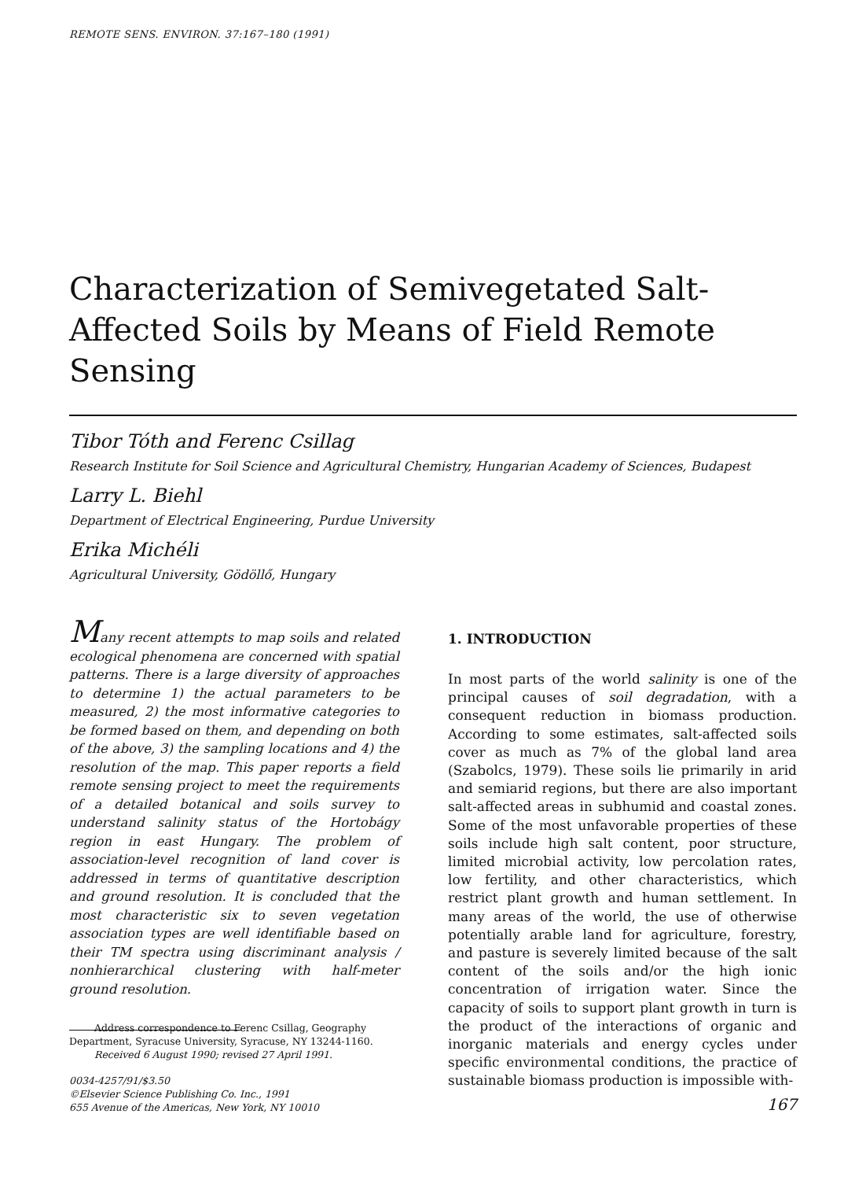REMOTE SENS. ENVIRON. 37:167–180 (1991)
Characterization of Semivegetated Salt-Affected Soils by Means of Field Remote Sensing
Tibor Tóth and Ferenc Csillag
Research Institute for Soil Science and Agricultural Chemistry, Hungarian Academy of Sciences, Budapest
Larry L. Biehl
Department of Electrical Engineering, Purdue University
Erika Michéli
Agricultural University, Gödöllő, Hungary
Many recent attempts to map soils and related ecological phenomena are concerned with spatial patterns. There is a large diversity of approaches to determine 1) the actual parameters to be measured, 2) the most informative categories to be formed based on them, and depending on both of the above, 3) the sampling locations and 4) the resolution of the map. This paper reports a field remote sensing project to meet the requirements of a detailed botanical and soils survey to understand salinity status of the Hortobágy region in east Hungary. The problem of association-level recognition of land cover is addressed in terms of quantitative description and ground resolution. It is concluded that the most characteristic six to seven vegetation association types are well identifiable based on their TM spectra using discriminant analysis / nonhierarchical clustering with half-meter ground resolution.
Address correspondence to Ferenc Csillag, Geography Department, Syracuse University, Syracuse, NY 13244-1160.
Received 6 August 1990; revised 27 April 1991.
0034-4257/91/$3.50
©Elsevier Science Publishing Co. Inc., 1991
655 Avenue of the Americas, New York, NY 10010
1. INTRODUCTION
In most parts of the world salinity is one of the principal causes of soil degradation, with a consequent reduction in biomass production. According to some estimates, salt-affected soils cover as much as 7% of the global land area (Szabolcs, 1979). These soils lie primarily in arid and semiarid regions, but there are also important salt-affected areas in subhumid and coastal zones. Some of the most unfavorable properties of these soils include high salt content, poor structure, limited microbial activity, low percolation rates, low fertility, and other characteristics, which restrict plant growth and human settlement. In many areas of the world, the use of otherwise potentially arable land for agriculture, forestry, and pasture is severely limited because of the salt content of the soils and/or the high ionic concentration of irrigation water. Since the capacity of soils to support plant growth in turn is the product of the interactions of organic and inorganic materials and energy cycles under specific environmental conditions, the practice of sustainable biomass production is impossible with-
167